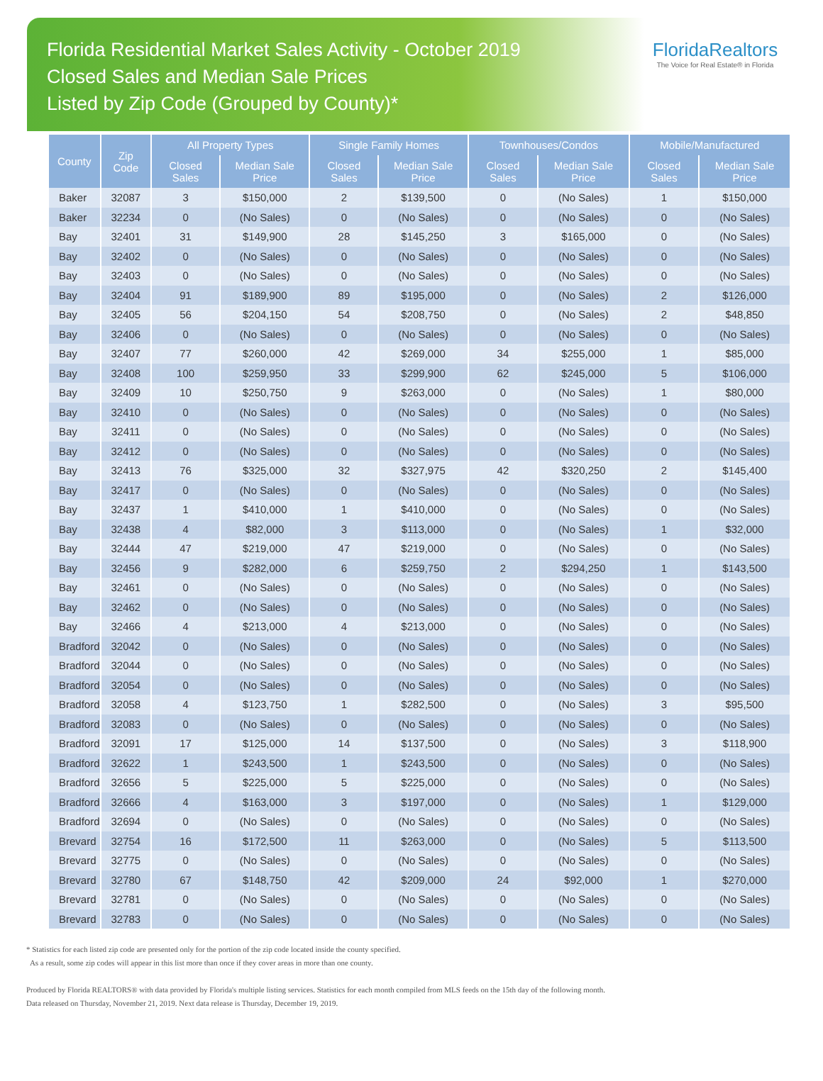Florida Residential Market Sales Activity - October 2019
Closed Sales and Median Sale Prices
Listed by Zip Code (Grouped by County)*
FloridaRealtors
The Voice for Real Estate® in Florida
| County | Zip Code | All Property Types | | Single Family Homes | | Townhouses/Condos | | Mobile/Manufactured | |
| --- | --- | --- | --- | --- | --- | --- | --- | --- | --- |
| | | Closed Sales | Median Sale Price | Closed Sales | Median Sale Price | Closed Sales | Median Sale Price | Closed Sales | Median Sale Price |
| Baker | 32087 | 3 | $150,000 | 2 | $139,500 | 0 | (No Sales) | 1 | $150,000 |
| Baker | 32234 | 0 | (No Sales) | 0 | (No Sales) | 0 | (No Sales) | 0 | (No Sales) |
| Bay | 32401 | 31 | $149,900 | 28 | $145,250 | 3 | $165,000 | 0 | (No Sales) |
| Bay | 32402 | 0 | (No Sales) | 0 | (No Sales) | 0 | (No Sales) | 0 | (No Sales) |
| Bay | 32403 | 0 | (No Sales) | 0 | (No Sales) | 0 | (No Sales) | 0 | (No Sales) |
| Bay | 32404 | 91 | $189,900 | 89 | $195,000 | 0 | (No Sales) | 2 | $126,000 |
| Bay | 32405 | 56 | $204,150 | 54 | $208,750 | 0 | (No Sales) | 2 | $48,850 |
| Bay | 32406 | 0 | (No Sales) | 0 | (No Sales) | 0 | (No Sales) | 0 | (No Sales) |
| Bay | 32407 | 77 | $260,000 | 42 | $269,000 | 34 | $255,000 | 1 | $85,000 |
| Bay | 32408 | 100 | $259,950 | 33 | $299,900 | 62 | $245,000 | 5 | $106,000 |
| Bay | 32409 | 10 | $250,750 | 9 | $263,000 | 0 | (No Sales) | 1 | $80,000 |
| Bay | 32410 | 0 | (No Sales) | 0 | (No Sales) | 0 | (No Sales) | 0 | (No Sales) |
| Bay | 32411 | 0 | (No Sales) | 0 | (No Sales) | 0 | (No Sales) | 0 | (No Sales) |
| Bay | 32412 | 0 | (No Sales) | 0 | (No Sales) | 0 | (No Sales) | 0 | (No Sales) |
| Bay | 32413 | 76 | $325,000 | 32 | $327,975 | 42 | $320,250 | 2 | $145,400 |
| Bay | 32417 | 0 | (No Sales) | 0 | (No Sales) | 0 | (No Sales) | 0 | (No Sales) |
| Bay | 32437 | 1 | $410,000 | 1 | $410,000 | 0 | (No Sales) | 0 | (No Sales) |
| Bay | 32438 | 4 | $82,000 | 3 | $113,000 | 0 | (No Sales) | 1 | $32,000 |
| Bay | 32444 | 47 | $219,000 | 47 | $219,000 | 0 | (No Sales) | 0 | (No Sales) |
| Bay | 32456 | 9 | $282,000 | 6 | $259,750 | 2 | $294,250 | 1 | $143,500 |
| Bay | 32461 | 0 | (No Sales) | 0 | (No Sales) | 0 | (No Sales) | 0 | (No Sales) |
| Bay | 32462 | 0 | (No Sales) | 0 | (No Sales) | 0 | (No Sales) | 0 | (No Sales) |
| Bay | 32466 | 4 | $213,000 | 4 | $213,000 | 0 | (No Sales) | 0 | (No Sales) |
| Bradford | 32042 | 0 | (No Sales) | 0 | (No Sales) | 0 | (No Sales) | 0 | (No Sales) |
| Bradford | 32044 | 0 | (No Sales) | 0 | (No Sales) | 0 | (No Sales) | 0 | (No Sales) |
| Bradford | 32054 | 0 | (No Sales) | 0 | (No Sales) | 0 | (No Sales) | 0 | (No Sales) |
| Bradford | 32058 | 4 | $123,750 | 1 | $282,500 | 0 | (No Sales) | 3 | $95,500 |
| Bradford | 32083 | 0 | (No Sales) | 0 | (No Sales) | 0 | (No Sales) | 0 | (No Sales) |
| Bradford | 32091 | 17 | $125,000 | 14 | $137,500 | 0 | (No Sales) | 3 | $118,900 |
| Bradford | 32622 | 1 | $243,500 | 1 | $243,500 | 0 | (No Sales) | 0 | (No Sales) |
| Bradford | 32656 | 5 | $225,000 | 5 | $225,000 | 0 | (No Sales) | 0 | (No Sales) |
| Bradford | 32666 | 4 | $163,000 | 3 | $197,000 | 0 | (No Sales) | 1 | $129,000 |
| Bradford | 32694 | 0 | (No Sales) | 0 | (No Sales) | 0 | (No Sales) | 0 | (No Sales) |
| Brevard | 32754 | 16 | $172,500 | 11 | $263,000 | 0 | (No Sales) | 5 | $113,500 |
| Brevard | 32775 | 0 | (No Sales) | 0 | (No Sales) | 0 | (No Sales) | 0 | (No Sales) |
| Brevard | 32780 | 67 | $148,750 | 42 | $209,000 | 24 | $92,000 | 1 | $270,000 |
| Brevard | 32781 | 0 | (No Sales) | 0 | (No Sales) | 0 | (No Sales) | 0 | (No Sales) |
| Brevard | 32783 | 0 | (No Sales) | 0 | (No Sales) | 0 | (No Sales) | 0 | (No Sales) |
* Statistics for each listed zip code are presented only for the portion of the zip code located inside the county specified.
As a result, some zip codes will appear in this list more than once if they cover areas in more than one county.
Produced by Florida REALTORS® with data provided by Florida's multiple listing services. Statistics for each month compiled from MLS feeds on the 15th day of the following month.
Data released on Thursday, November 21, 2019. Next data release is Thursday, December 19, 2019.